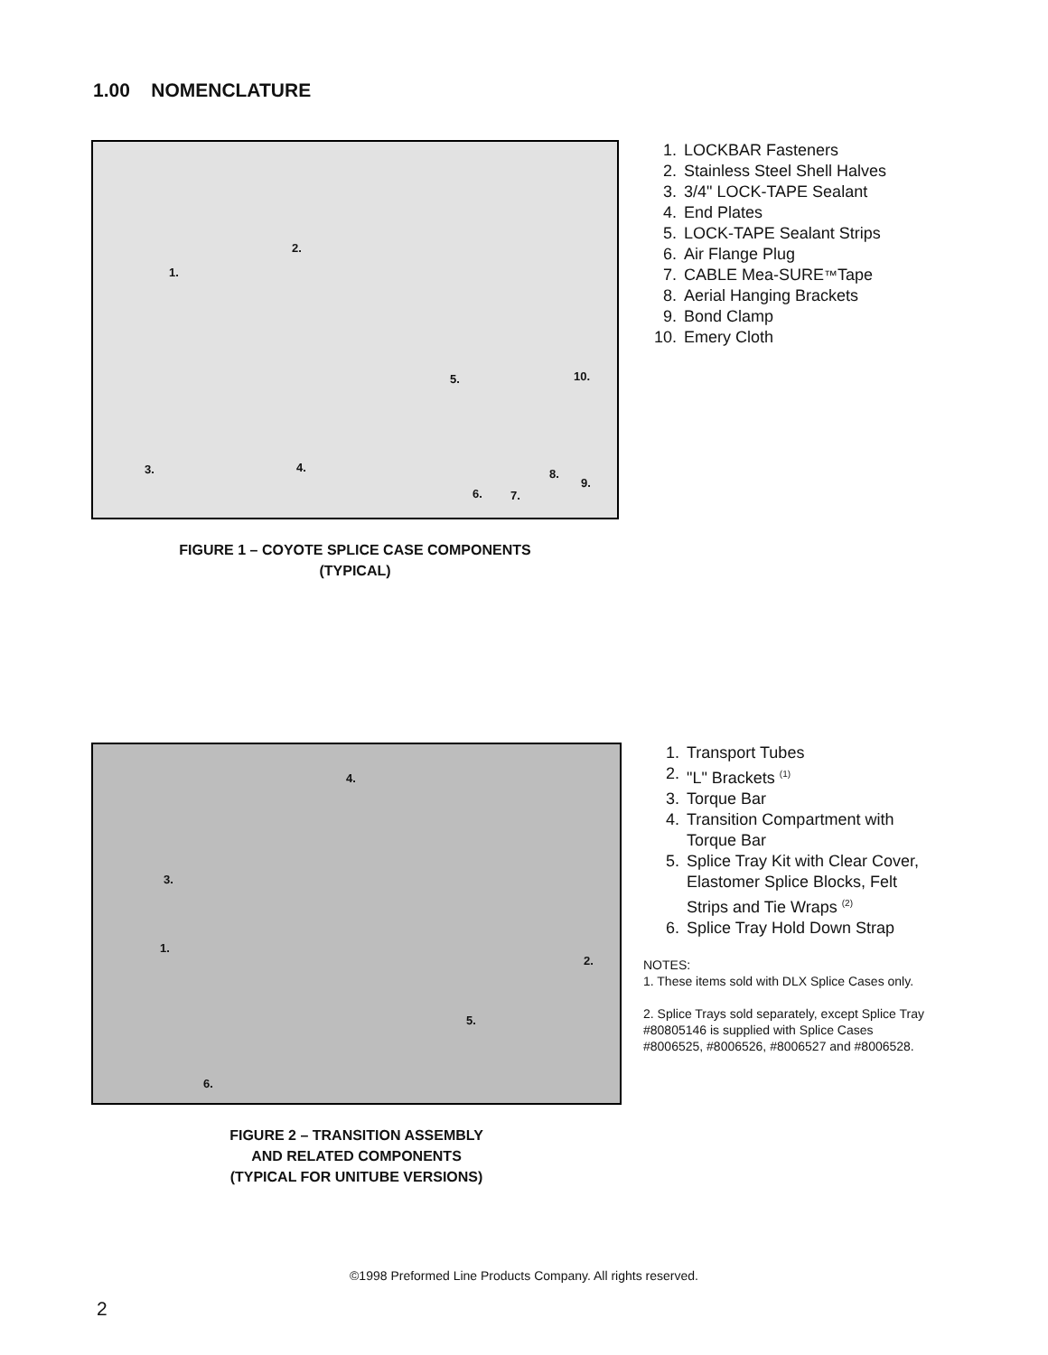1.00 NOMENCLATURE
2.
1.
5. 10.
3. 4. 8.
9.
6. 7.
FIGURE 1 – COYOTE SPLICE CASE COMPONENTS
(TYPICAL)
1. LOCKBAR Fasteners
2. Stainless Steel Shell Halves
3. 3/4" LOCK-TAPE Sealant
4. End Plates
5. LOCK-TAPE Sealant Strips
6. Air Flange Plug
7. CABLE Mea-SURE<sup>™</sup> Tape
8. Aerial Hanging Brackets
9. Bond Clamp
10. Emery Cloth
4.
3.
1.
2.
5.
6.
FIGURE 2 – TRANSITION ASSEMBLY
AND RELATED COMPONENTS
(TYPICAL FOR UNITUBE VERSIONS)
1. Transport Tubes
2. "L" Brackets <sup>(1)</sup>
3. Torque Bar
4. Transition Compartment with Torque Bar
5. Splice Tray Kit with Clear Cover, Elastomer Splice Blocks, Felt Strips and Tie Wraps <sup>(2)</sup>
6. Splice Tray Hold Down Strap
NOTES:
1. These items sold with DLX Splice Cases only.
2. Splice Trays sold separately, except Splice Tray #80805146 is supplied with Splice Cases #8006525, #8006526, #8006527 and #8006528.
©1998 Preformed Line Products Company. All rights reserved.
2